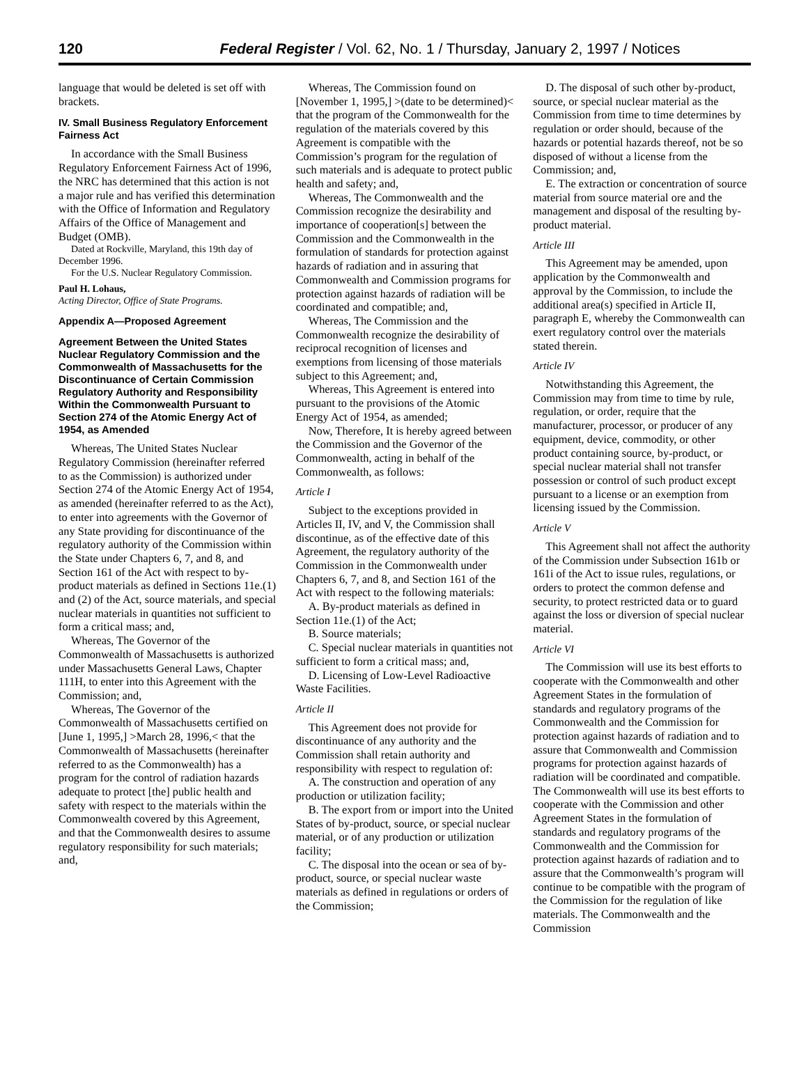120 Federal Register / Vol. 62, No. 1 / Thursday, January 2, 1997 / Notices
language that would be deleted is set off with brackets.
IV. Small Business Regulatory Enforcement Fairness Act
In accordance with the Small Business Regulatory Enforcement Fairness Act of 1996, the NRC has determined that this action is not a major rule and has verified this determination with the Office of Information and Regulatory Affairs of the Office of Management and Budget (OMB).
Dated at Rockville, Maryland, this 19th day of December 1996.
For the U.S. Nuclear Regulatory Commission.
Paul H. Lohaus,
Acting Director, Office of State Programs.
Appendix A—Proposed Agreement
Agreement Between the United States Nuclear Regulatory Commission and the Commonwealth of Massachusetts for the Discontinuance of Certain Commission Regulatory Authority and Responsibility Within the Commonwealth Pursuant to Section 274 of the Atomic Energy Act of 1954, as Amended
Whereas, The United States Nuclear Regulatory Commission (hereinafter referred to as the Commission) is authorized under Section 274 of the Atomic Energy Act of 1954, as amended (hereinafter referred to as the Act), to enter into agreements with the Governor of any State providing for discontinuance of the regulatory authority of the Commission within the State under Chapters 6, 7, and 8, and Section 161 of the Act with respect to by-product materials as defined in Sections 11e.(1) and (2) of the Act, source materials, and special nuclear materials in quantities not sufficient to form a critical mass; and,
Whereas, The Governor of the Commonwealth of Massachusetts is authorized under Massachusetts General Laws, Chapter 111H, to enter into this Agreement with the Commission; and,
Whereas, The Governor of the Commonwealth of Massachusetts certified on [June 1, 1995,] >March 28, 1996,< that the Commonwealth of Massachusetts (hereinafter referred to as the Commonwealth) has a program for the control of radiation hazards adequate to protect [the] public health and safety with respect to the materials within the Commonwealth covered by this Agreement, and that the Commonwealth desires to assume regulatory responsibility for such materials; and,
Whereas, The Commission found on [November 1, 1995,] >(date to be determined)< that the program of the Commonwealth for the regulation of the materials covered by this Agreement is compatible with the Commission’s program for the regulation of such materials and is adequate to protect public health and safety; and,
Whereas, The Commonwealth and the Commission recognize the desirability and importance of cooperation[s] between the Commission and the Commonwealth in the formulation of standards for protection against hazards of radiation and in assuring that Commonwealth and Commission programs for protection against hazards of radiation will be coordinated and compatible; and,
Whereas, The Commission and the Commonwealth recognize the desirability of reciprocal recognition of licenses and exemptions from licensing of those materials subject to this Agreement; and,
Whereas, This Agreement is entered into pursuant to the provisions of the Atomic Energy Act of 1954, as amended;
Now, Therefore, It is hereby agreed between the Commission and the Governor of the Commonwealth, acting in behalf of the Commonwealth, as follows:
Article I
Subject to the exceptions provided in Articles II, IV, and V, the Commission shall discontinue, as of the effective date of this Agreement, the regulatory authority of the Commission in the Commonwealth under Chapters 6, 7, and 8, and Section 161 of the Act with respect to the following materials:
A. By-product materials as defined in Section 11e.(1) of the Act;
B. Source materials;
C. Special nuclear materials in quantities not sufficient to form a critical mass; and,
D. Licensing of Low-Level Radioactive Waste Facilities.
Article II
This Agreement does not provide for discontinuance of any authority and the Commission shall retain authority and responsibility with respect to regulation of:
A. The construction and operation of any production or utilization facility;
B. The export from or import into the United States of by-product, source, or special nuclear material, or of any production or utilization facility;
C. The disposal into the ocean or sea of by-product, source, or special nuclear waste materials as defined in regulations or orders of the Commission;
D. The disposal of such other by-product, source, or special nuclear material as the Commission from time to time determines by regulation or order should, because of the hazards or potential hazards thereof, not be so disposed of without a license from the Commission; and,
E. The extraction or concentration of source material from source material ore and the management and disposal of the resulting by-product material.
Article III
This Agreement may be amended, upon application by the Commonwealth and approval by the Commission, to include the additional area(s) specified in Article II, paragraph E, whereby the Commonwealth can exert regulatory control over the materials stated therein.
Article IV
Notwithstanding this Agreement, the Commission may from time to time by rule, regulation, or order, require that the manufacturer, processor, or producer of any equipment, device, commodity, or other product containing source, by-product, or special nuclear material shall not transfer possession or control of such product except pursuant to a license or an exemption from licensing issued by the Commission.
Article V
This Agreement shall not affect the authority of the Commission under Subsection 161b or 161i of the Act to issue rules, regulations, or orders to protect the common defense and security, to protect restricted data or to guard against the loss or diversion of special nuclear material.
Article VI
The Commission will use its best efforts to cooperate with the Commonwealth and other Agreement States in the formulation of standards and regulatory programs of the Commonwealth and the Commission for protection against hazards of radiation and to assure that Commonwealth and Commission programs for protection against hazards of radiation will be coordinated and compatible. The Commonwealth will use its best efforts to cooperate with the Commission and other Agreement States in the formulation of standards and regulatory programs of the Commonwealth and the Commission for protection against hazards of radiation and to assure that the Commonwealth’s program will continue to be compatible with the program of the Commission for the regulation of like materials. The Commonwealth and the Commission